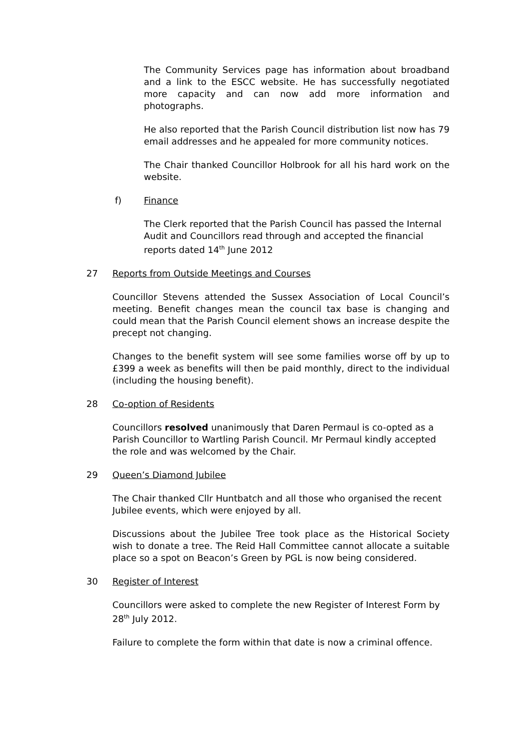The Community Services page has information about broadband and a link to the ESCC website. He has successfully negotiated more capacity and can now add more information and photographs.
He also reported that the Parish Council distribution list now has 79 email addresses and he appealed for more community notices.
The Chair thanked Councillor Holbrook for all his hard work on the website.
f) Finance
The Clerk reported that the Parish Council has passed the Internal Audit and Councillors read through and accepted the financial reports dated 14<sup>th</sup> June 2012
27 Reports from Outside Meetings and Courses
Councillor Stevens attended the Sussex Association of Local Council’s meeting. Benefit changes mean the council tax base is changing and could mean that the Parish Council element shows an increase despite the precept not changing.
Changes to the benefit system will see some families worse off by up to £399 a week as benefits will then be paid monthly, direct to the individual (including the housing benefit).
28 Co-option of Residents
Councillors resolved unanimously that Daren Permaul is co-opted as a Parish Councillor to Wartling Parish Council. Mr Permaul kindly accepted the role and was welcomed by the Chair.
29 Queen’s Diamond Jubilee
The Chair thanked Cllr Huntbatch and all those who organised the recent Jubilee events, which were enjoyed by all.
Discussions about the Jubilee Tree took place as the Historical Society wish to donate a tree. The Reid Hall Committee cannot allocate a suitable place so a spot on Beacon’s Green by PGL is now being considered.
30 Register of Interest
Councillors were asked to complete the new Register of Interest Form by 28<sup>th</sup> July 2012.
Failure to complete the form within that date is now a criminal offence.